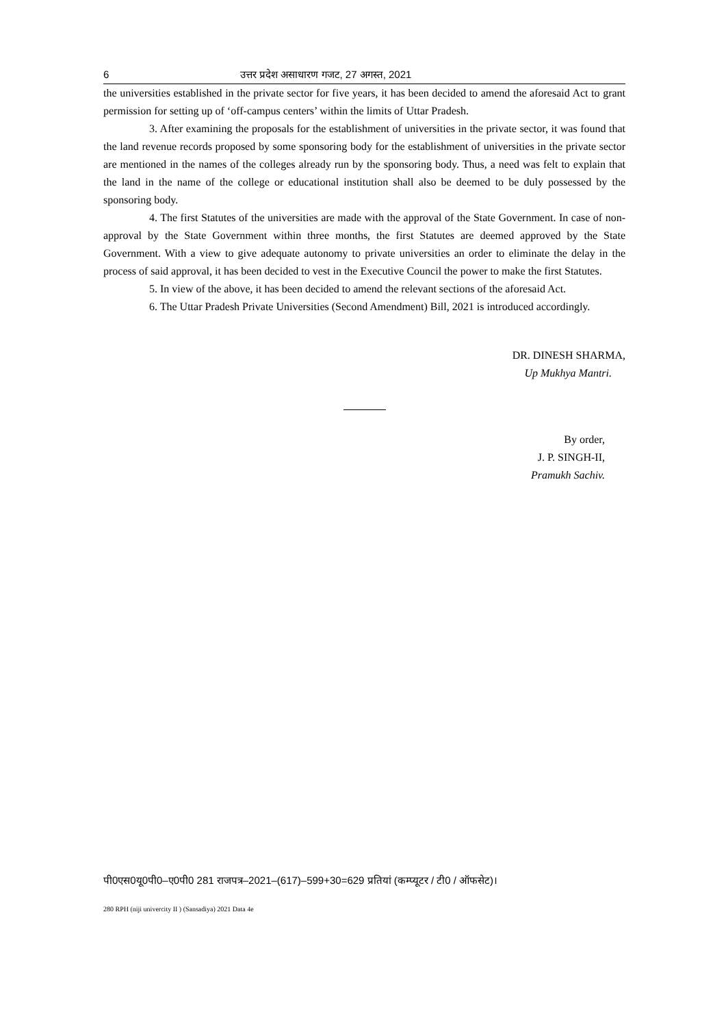6 उत्तर प्रदेश असाधारण गजट, 27 अगस्त, 2021
the universities established in the private sector for five years, it has been decided to amend the aforesaid Act to grant permission for setting up of ‘off-campus centers’ within the limits of Uttar Pradesh.
3. After examining the proposals for the establishment of universities in the private sector, it was found that the land revenue records proposed by some sponsoring body for the establishment of universities in the private sector are mentioned in the names of the colleges already run by the sponsoring body. Thus, a need was felt to explain that the land in the name of the college or educational institution shall also be deemed to be duly possessed by the sponsoring body.
4. The first Statutes of the universities are made with the approval of the State Government. In case of non-approval by the State Government within three months, the first Statutes are deemed approved by the State Government. With a view to give adequate autonomy to private universities an order to eliminate the delay in the process of said approval, it has been decided to vest in the Executive Council the power to make the first Statutes.
5. In view of the above, it has been decided to amend the relevant sections of the aforesaid Act.
6. The Uttar Pradesh Private Universities (Second Amendment) Bill, 2021 is introduced accordingly.
DR. DINESH SHARMA,
Up Mukhya Mantri.
By order,
J. P. SINGH-II,
Pramukh Sachiv.
पी0एस0यू0पी0–ए0पी0 281 राजपत्र–2021–(617)–599+30=629 प्रतियां (कम्प्यूटर / टी0 / ऑफसेट)।
280 RPH (niji univercity II ) (Sansadiya) 2021 Data 4e